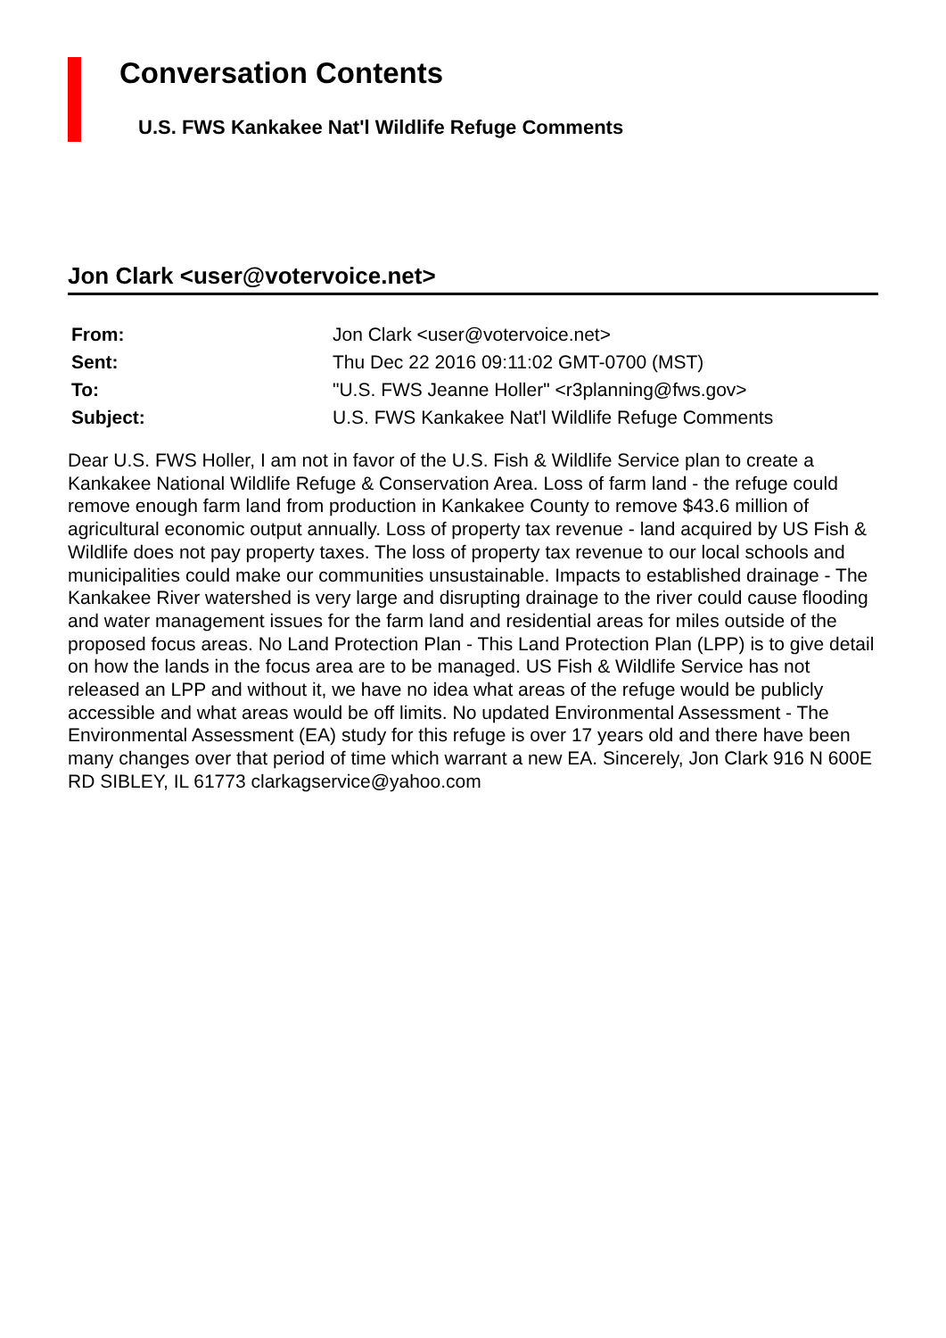Conversation Contents
U.S. FWS Kankakee Nat'l Wildlife Refuge Comments
Jon Clark <user@votervoice.net>
| From: | Jon Clark <user@votervoice.net> |
| Sent: | Thu Dec 22 2016 09:11:02 GMT-0700 (MST) |
| To: | "U.S. FWS Jeanne Holler" <r3planning@fws.gov> |
| Subject: | U.S. FWS Kankakee Nat'l Wildlife Refuge Comments |
Dear U.S. FWS Holler, I am not in favor of the U.S. Fish & Wildlife Service plan to create a Kankakee National Wildlife Refuge & Conservation Area. Loss of farm land - the refuge could remove enough farm land from production in Kankakee County to remove $43.6 million of agricultural economic output annually. Loss of property tax revenue - land acquired by US Fish & Wildlife does not pay property taxes. The loss of property tax revenue to our local schools and municipalities could make our communities unsustainable. Impacts to established drainage - The Kankakee River watershed is very large and disrupting drainage to the river could cause flooding and water management issues for the farm land and residential areas for miles outside of the proposed focus areas. No Land Protection Plan - This Land Protection Plan (LPP) is to give detail on how the lands in the focus area are to be managed. US Fish & Wildlife Service has not released an LPP and without it, we have no idea what areas of the refuge would be publicly accessible and what areas would be off limits. No updated Environmental Assessment - The Environmental Assessment (EA) study for this refuge is over 17 years old and there have been many changes over that period of time which warrant a new EA. Sincerely, Jon Clark 916 N 600E RD SIBLEY, IL 61773 clarkagservice@yahoo.com